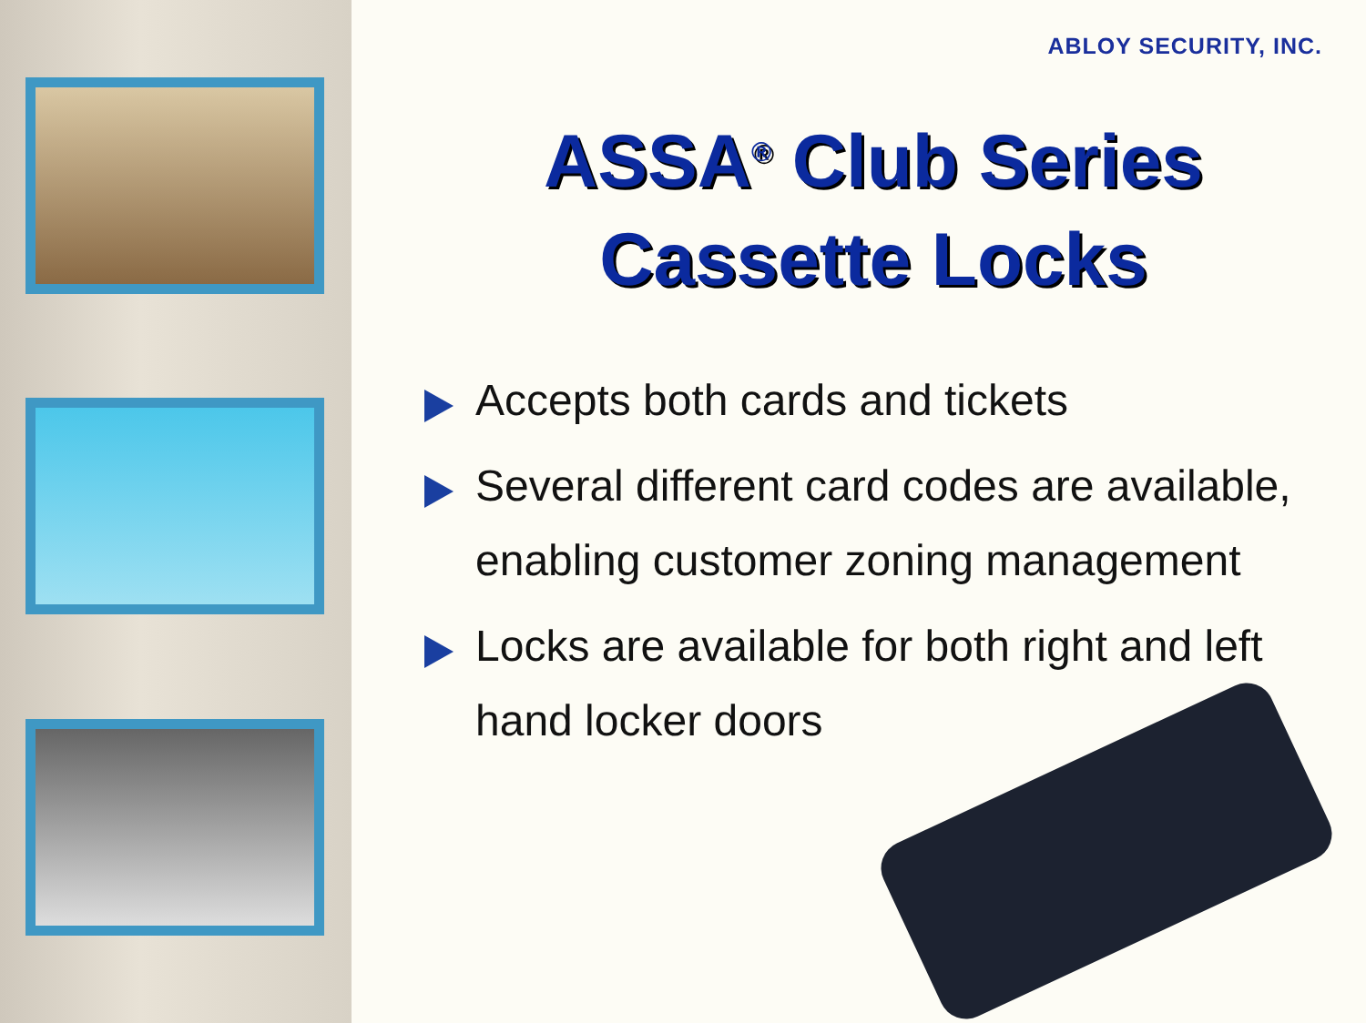ABLOY SECURITY, INC.
ASSA<sup>®</sup> Club Series
Cassette Locks
Accepts both cards and tickets
Several different card codes are available, enabling customer zoning management
Locks are available for both right and left hand locker doors